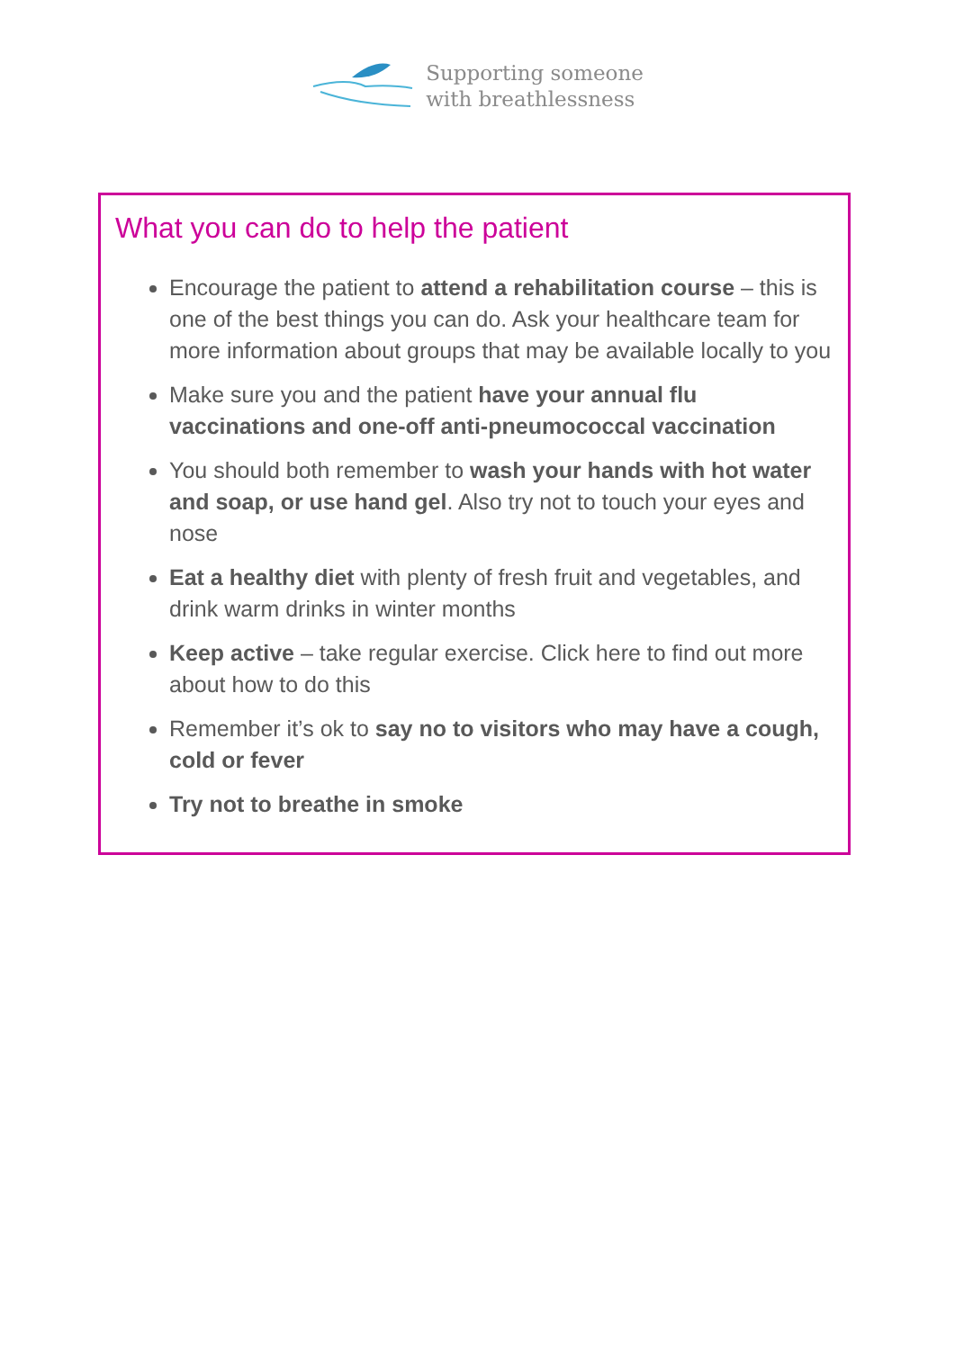Supporting someone
with breathlessness
What you can do to help the patient
Encourage the patient to attend a rehabilitation course – this is one of the best things you can do. Ask your healthcare team for more information about groups that may be available locally to you
Make sure you and the patient have your annual flu vaccinations and one-off anti-pneumococcal vaccination
You should both remember to wash your hands with hot water and soap, or use hand gel. Also try not to touch your eyes and nose
Eat a healthy diet with plenty of fresh fruit and vegetables, and drink warm drinks in winter months
Keep active – take regular exercise. Click here to find out more about how to do this
Remember it’s ok to say no to visitors who may have a cough, cold or fever
Try not to breathe in smoke